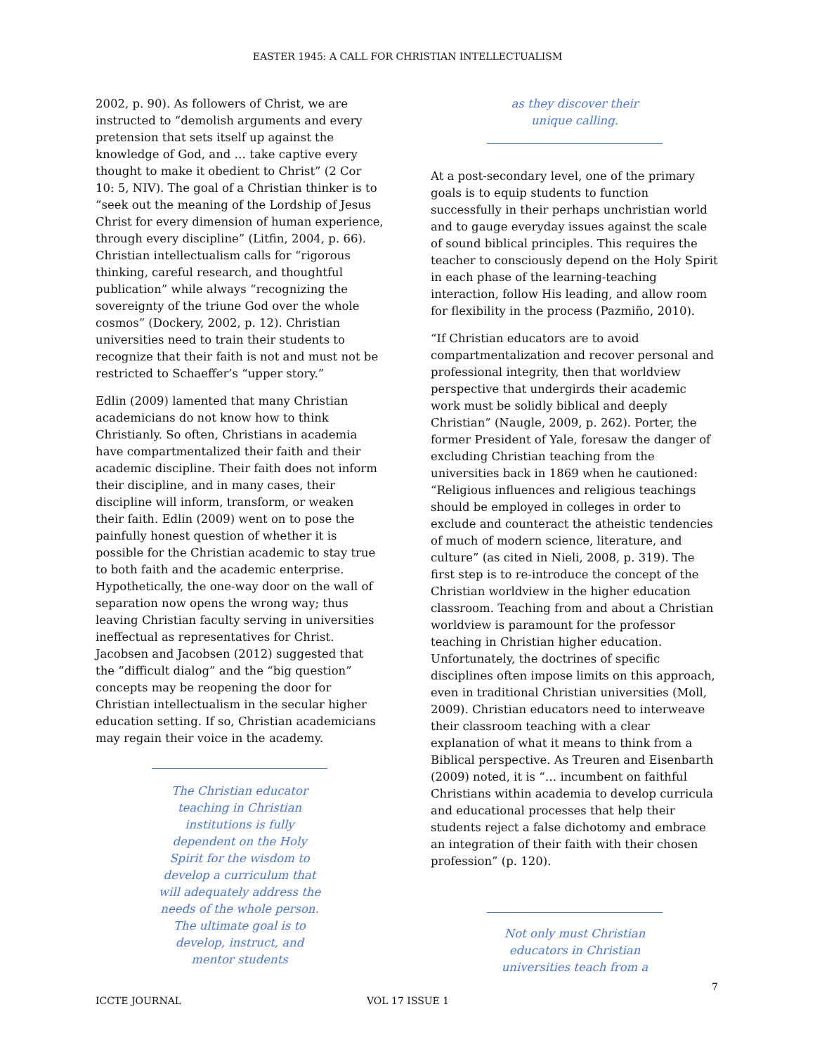EASTER 1945: A CALL FOR CHRISTIAN INTELLECTUALISM
2002, p. 90). As followers of Christ, we are instructed to “demolish arguments and every pretension that sets itself up against the knowledge of God, and … take captive every thought to make it obedient to Christ” (2 Cor 10: 5, NIV). The goal of a Christian thinker is to “seek out the meaning of the Lordship of Jesus Christ for every dimension of human experience, through every discipline” (Litfin, 2004, p. 66). Christian intellectualism calls for “rigorous thinking, careful research, and thoughtful publication” while always “recognizing the sovereignty of the triune God over the whole cosmos” (Dockery, 2002, p. 12). Christian universities need to train their students to recognize that their faith is not and must not be restricted to Schaeffer’s “upper story.”
Edlin (2009) lamented that many Christian academicians do not know how to think Christianly. So often, Christians in academia have compartmentalized their faith and their academic discipline. Their faith does not inform their discipline, and in many cases, their discipline will inform, transform, or weaken their faith. Edlin (2009) went on to pose the painfully honest question of whether it is possible for the Christian academic to stay true to both faith and the academic enterprise. Hypothetically, the one-way door on the wall of separation now opens the wrong way; thus leaving Christian faculty serving in universities ineffectual as representatives for Christ. Jacobsen and Jacobsen (2012) suggested that the “difficult dialog” and the “big question” concepts may be reopening the door for Christian intellectualism in the secular higher education setting. If so, Christian academicians may regain their voice in the academy.
The Christian educator teaching in Christian institutions is fully dependent on the Holy Spirit for the wisdom to develop a curriculum that will adequately address the needs of the whole person. The ultimate goal is to develop, instruct, and mentor students
as they discover their unique calling.
At a post-secondary level, one of the primary goals is to equip students to function successfully in their perhaps unchristian world and to gauge everyday issues against the scale of sound biblical principles. This requires the teacher to consciously depend on the Holy Spirit in each phase of the learning-teaching interaction, follow His leading, and allow room for flexibility in the process (Pazmiño, 2010).
“If Christian educators are to avoid compartmentalization and recover personal and professional integrity, then that worldview perspective that undergirds their academic work must be solidly biblical and deeply Christian” (Naugle, 2009, p. 262). Porter, the former President of Yale, foresaw the danger of excluding Christian teaching from the universities back in 1869 when he cautioned: “Religious influences and religious teachings should be employed in colleges in order to exclude and counteract the atheistic tendencies of much of modern science, literature, and culture” (as cited in Nieli, 2008, p. 319). The first step is to re-introduce the concept of the Christian worldview in the higher education classroom. Teaching from and about a Christian worldview is paramount for the professor teaching in Christian higher education. Unfortunately, the doctrines of specific disciplines often impose limits on this approach, even in traditional Christian universities (Moll, 2009). Christian educators need to interweave their classroom teaching with a clear explanation of what it means to think from a Biblical perspective. As Treuren and Eisenbarth (2009) noted, it is “… incumbent on faithful Christians within academia to develop curricula and educational processes that help their students reject a false dichotomy and embrace an integration of their faith with their chosen profession” (p. 120).
Not only must Christian educators in Christian universities teach from a
7
ICCTE JOURNAL VOL 17 ISSUE 1